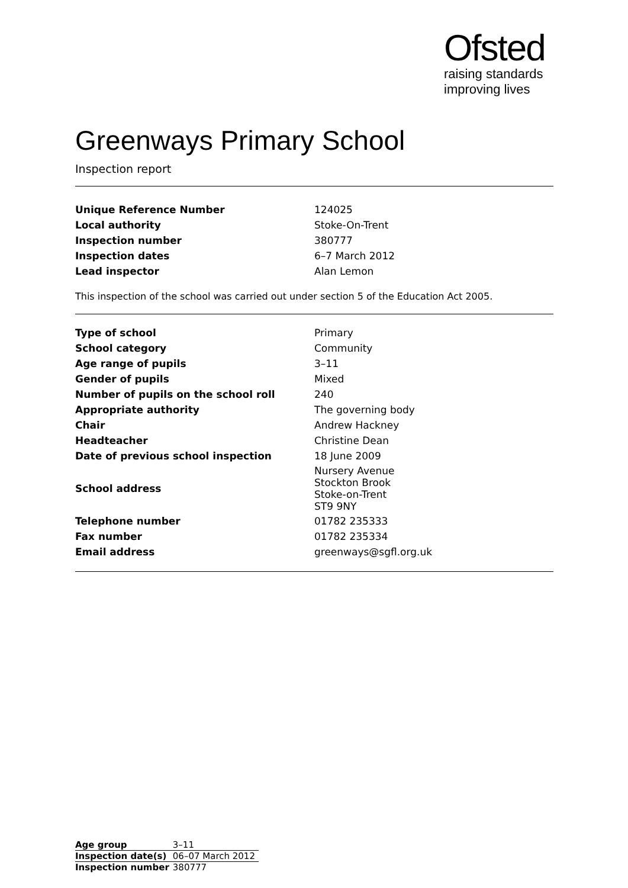Ofsted
raising standards
improving lives
Greenways Primary School
Inspection report
| Unique Reference Number | 124025 |
| Local authority | Stoke-On-Trent |
| Inspection number | 380777 |
| Inspection dates | 6–7 March 2012 |
| Lead inspector | Alan Lemon |
This inspection of the school was carried out under section 5 of the Education Act 2005.
| Type of school | Primary |
| School category | Community |
| Age range of pupils | 3–11 |
| Gender of pupils | Mixed |
| Number of pupils on the school roll | 240 |
| Appropriate authority | The governing body |
| Chair | Andrew Hackney |
| Headteacher | Christine Dean |
| Date of previous school inspection | 18 June 2009 |
| School address | Nursery Avenue Stockton Brook Stoke-on-Trent ST9 9NY |
| Telephone number | 01782 235333 |
| Fax number | 01782 235334 |
| Email address | greenways@sgfl.org.uk |
| Age group | 3–11 |
| Inspection date(s) | 06–07 March 2012 |
| Inspection number | 380777 |